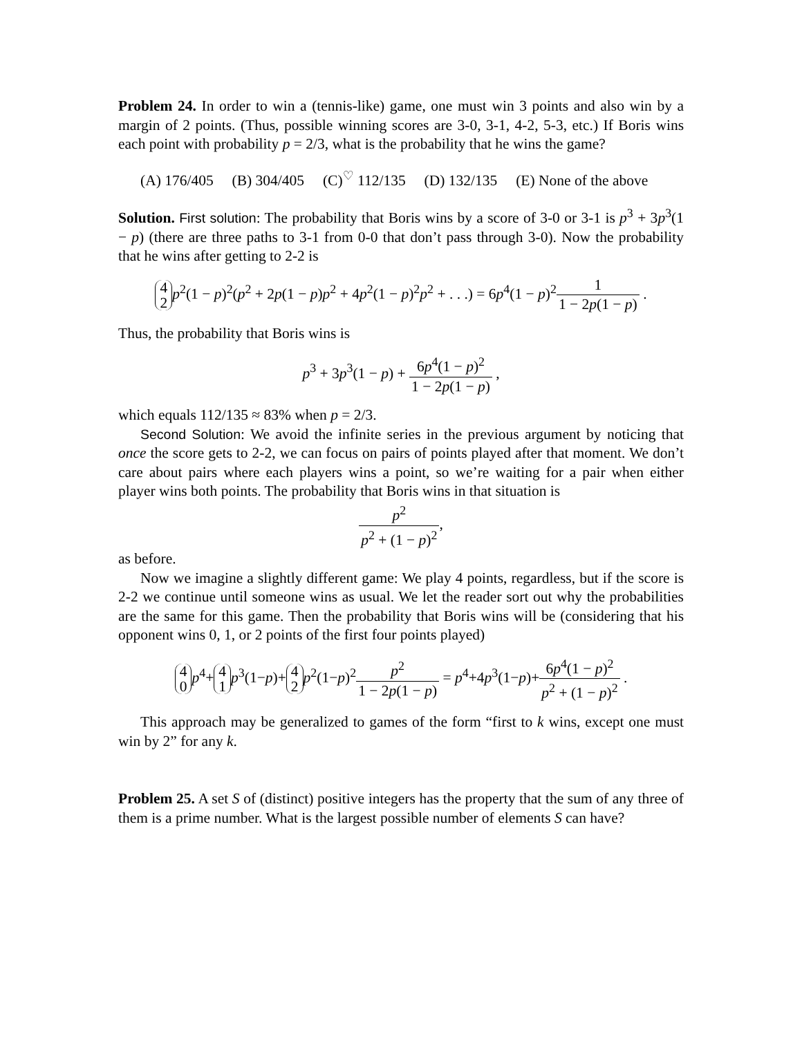Problem 24. In order to win a (tennis-like) game, one must win 3 points and also win by a margin of 2 points. (Thus, possible winning scores are 3-0, 3-1, 4-2, 5-3, etc.) If Boris wins each point with probability p = 2/3, what is the probability that he wins the game?
(A) 176/405 (B) 304/405 (C)<sup>♡</sup> 112/135 (D) 132/135 (E) None of the above
Solution. First solution: The probability that Boris wins by a score of 3-0 or 3-1 is p<sup>3</sup> + 3p<sup>3</sup>(1 − p) (there are three paths to 3-1 from 0-0 that don’t pass through 3-0). Now the probability that he wins after getting to 2-2 is
4
2 p<sup>2</sup>(1 − p)<sup>2</sup>(p<sup>2</sup> + 2p(1 − p)p<sup>2</sup> + 4p<sup>2</sup>(1 − p)<sup>2</sup>p<sup>2</sup> + . . .) = 6p<sup>4</sup>(1 − p)<sup>2</sup>1 1 − 2p(1 − p) .
Thus, the probability that Boris wins is
p<sup>3</sup> + 3p<sup>3</sup>(1 − p) + 6p<sup>4</sup>(1 − p)<sup>2</sup> 1 − 2p(1 − p) ,
which equals 112/135 ≈ 83% when p = 2/3.
Second Solution: We avoid the infinite series in the previous argument by noticing that once the score gets to 2-2, we can focus on pairs of points played after that moment. We don’t care about pairs where each players wins a point, so we’re waiting for a pair when either player wins both points. The probability that Boris wins in that situation is
p<sup>2</sup> p<sup>2</sup> + (1 − p)<sup>2</sup>,
as before.
Now we imagine a slightly different game: We play 4 points, regardless, but if the score is 2-2 we continue until someone wins as usual. We let the reader sort out why the probabilities are the same for this game. Then the probability that Boris wins will be (considering that his opponent wins 0, 1, or 2 points of the first four points played)
4
0 p<sup>4</sup>+ 4
1 p<sup>3</sup>(1−p)+ 4
2 p<sup>2</sup>(1−p)<sup>2</sup>p<sup>2</sup> 1 − 2p(1 − p) = p<sup>4</sup>+4p<sup>3</sup>(1−p)+6p<sup>4</sup>(1 − p)<sup>2</sup> p<sup>2</sup> + (1 − p)<sup>2</sup> .
This approach may be generalized to games of the form “first to k wins, except one must win by 2” for any k.
Problem 25. A set S of (distinct) positive integers has the property that the sum of any three of them is a prime number. What is the largest possible number of elements S can have?